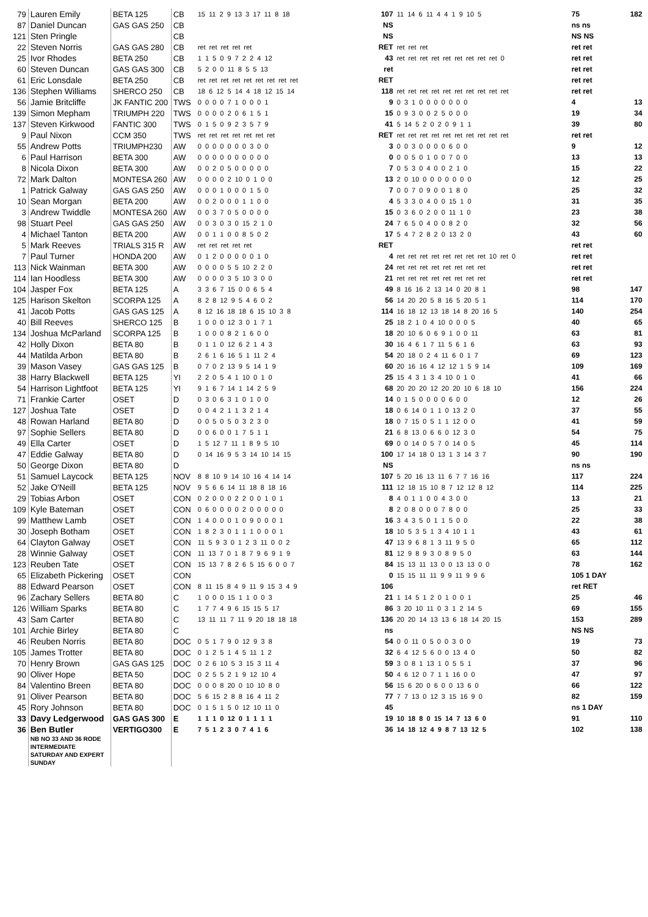| 79 | Lauren Emily | BETA 125 | CB | 15 11 2 9 13 3 17 11 8 18 | 107 | 11 14 6 11 4 4 1 9 10 5 | 75 | 182 |
| 87 | Daniel Duncan | GAS GAS 250 | CB | | NS | | ns ns | |
| 121 | Sten Pringle | | CB | | NS | | NS NS | |
| 22 | Steven Norris | GAS GAS 280 | CB | ret ret ret ret ret | RET | ret ret ret | ret ret | |
| 25 | Ivor Rhodes | BETA 250 | CB | 1 1 5 0 9 7 2 2 4 12 | 43 | ret ret ret ret ret ret ret ret ret 0 | ret ret | |
| 60 | Steven Duncan | GAS GAS 300 | CB | 5 2 0 0 11 8 5 5 13 | ret | | ret ret | |
| 61 | Eric Lonsdale | BETA 250 | CB | ret ret ret ret ret ret ret ret ret | RET | | ret ret | |
| 136 | Stephen Williams | SHERCO 250 | CB | 18 6 12 5 14 4 18 12 15 14 | 118 | ret ret ret ret ret ret ret ret ret ret | ret ret | |
| 56 | Jamie Britcliffe | JK FANTIC 200 | TWS | 0 0 0 0 7 1 0 0 0 1 | 9 | 0 3 1 0 0 0 0 0 0 0 | 4 | 13 |
| 139 | Simon Mepham | TRIUMPH 220 | TWS | 0 0 0 0 2 0 6 1 5 1 | 15 | 0 9 3 0 0 2 5 0 0 0 | 19 | 34 |
| 137 | Steven Kirkwood | FANTIC 300 | TWS | 0 1 5 0 9 2 3 5 7 9 | 41 | 5 14 5 2 0 2 0 9 1 1 | 39 | 80 |
| 9 | Paul Nixon | CCM 350 | TWS | ret ret ret ret ret ret ret | RET | ret ret ret ret ret ret ret ret ret ret | ret ret | |
| 55 | Andrew Potts | TRIUMPH230 | AW | 0 0 0 0 0 0 0 3 0 0 | 3 | 0 0 3 0 0 0 0 6 0 0 | 9 | 12 |
| 6 | Paul Harrison | BETA 300 | AW | 0 0 0 0 0 0 0 0 0 0 | 0 | 0 0 5 0 1 0 0 7 0 0 | 13 | 13 |
| 8 | Nicola Dixon | BETA 300 | AW | 0 0 2 0 5 0 0 0 0 0 | 7 | 0 5 3 0 4 0 0 2 1 0 | 15 | 22 |
| 72 | Mark Dalton | MONTESA 260 | AW | 0 0 0 0 2 10 0 1 0 0 | 13 | 2 0 10 0 0 0 0 0 0 0 | 12 | 25 |
| 1 | Patrick Galway | GAS GAS 250 | AW | 0 0 0 1 0 0 0 1 5 0 | 7 | 0 0 7 0 9 0 0 1 8 0 | 25 | 32 |
| 10 | Sean Morgan | BETA 200 | AW | 0 0 2 0 0 0 1 1 0 0 | 4 | 5 3 3 0 4 0 0 15 1 0 | 31 | 35 |
| 3 | Andrew Twiddle | MONTESA 260 | AW | 0 0 3 7 0 5 0 0 0 0 | 15 | 0 3 6 0 2 0 0 11 1 0 | 23 | 38 |
| 98 | Stuart Peel | GAS GAS 250 | AW | 0 0 3 0 3 0 15 2 1 0 | 24 | 7 6 5 0 4 0 0 8 2 0 | 32 | 56 |
| 4 | Michael Tanton | BETA 200 | AW | 0 0 1 1 0 0 8 5 0 2 | 17 | 5 4 7 2 8 2 0 13 2 0 | 43 | 60 |
| 5 | Mark Reeves | TRIALS 315 R | AW | ret ret ret ret ret | RET | | ret ret | |
| 7 | Paul Turner | HONDA 200 | AW | 0 1 2 0 0 0 0 0 1 0 | 4 | ret ret ret ret ret ret ret ret 10 ret 0 | ret ret | |
| 113 | Nick Wainman | BETA 300 | AW | 0 0 0 0 5 5 10 2 2 0 | 24 | ret ret ret ret ret ret ret ret | ret ret | |
| 114 | Ian Hoodless | BETA 300 | AW | 0 0 0 0 3 5 10 3 0 0 | 21 | ret ret ret ret ret ret ret ret | ret ret | |
| 104 | Jasper Fox | BETA 125 | A | 3 3 6 7 15 0 0 6 5 4 | 49 | 8 16 16 2 13 14 0 20 8 1 | 98 | 147 |
| 125 | Harison Skelton | SCORPA 125 | A | 8 2 8 12 9 5 4 6 0 2 | 56 | 14 20 20 5 8 16 5 20 5 1 | 114 | 170 |
| 41 | Jacob Potts | GAS GAS 125 | A | 8 12 16 18 18 6 15 10 3 8 | 114 | 16 18 12 13 18 14 8 20 16 5 | 140 | 254 |
| 40 | Bill Reeves | SHERCO 125 | B | 1 0 0 0 12 3 0 1 7 1 | 25 | 18 2 1 0 4 10 0 0 0 5 | 40 | 65 |
| 134 | Joshua McParland | SCORPA 125 | B | 1 0 0 0 8 2 1 6 0 0 | 18 | 20 10 6 0 6 9 1 0 0 11 | 63 | 81 |
| 42 | Holly Dixon | BETA 80 | B | 0 1 1 0 12 6 2 1 4 3 | 30 | 16 4 6 1 7 11 5 6 1 6 | 63 | 93 |
| 44 | Matilda Arbon | BETA 80 | B | 2 6 1 6 16 5 1 11 2 4 | 54 | 20 18 0 2 4 11 6 0 1 7 | 69 | 123 |
| 39 | Mason Vasey | GAS GAS 125 | B | 0 7 0 2 13 9 5 14 1 9 | 60 | 20 16 16 4 12 12 1 5 9 14 | 109 | 169 |
| 38 | Harry Blackwell | BETA 125 | YI | 2 2 0 5 4 1 10 0 1 0 | 25 | 15 4 3 1 3 4 10 0 1 0 | 41 | 66 |
| 54 | Harrison Lightfoot | BETA 125 | YI | 9 1 6 7 14 1 14 2 5 9 | 68 | 20 20 20 12 20 20 10 6 18 10 | 156 | 224 |
| 71 | Frankie Carter | OSET | D | 0 3 0 6 3 1 0 1 0 0 | 14 | 0 1 5 0 0 0 0 6 0 0 | 12 | 26 |
| 127 | Joshua Tate | OSET | D | 0 0 4 2 1 1 3 2 1 4 | 18 | 0 6 14 0 1 1 0 13 2 0 | 37 | 55 |
| 48 | Rowan Harland | BETA 80 | D | 0 0 5 0 5 0 3 2 3 0 | 18 | 0 7 15 0 5 1 1 12 0 0 | 41 | 59 |
| 97 | Sophie Sellers | BETA 80 | D | 0 0 6 0 0 1 7 5 1 1 | 21 | 6 8 13 0 6 6 0 12 3 0 | 54 | 75 |
| 49 | Ella Carter | OSET | D | 1 5 12 7 11 1 8 9 5 10 | 69 | 0 0 14 0 5 7 0 14 0 5 | 45 | 114 |
| 47 | Eddie Galway | BETA 80 | D | 0 14 16 9 5 3 14 10 14 15 | 100 | 17 14 18 0 13 1 3 14 3 7 | 90 | 190 |
| 50 | George Dixon | BETA 80 | D | | NS | | ns ns | |
| 51 | Samuel Laycock | BETA 125 | NOV | 8 8 10 9 14 10 16 4 14 14 | 107 | 5 20 16 13 11 6 7 7 16 16 | 117 | 224 |
| 52 | Jake O'Neill | BETA 125 | NOV | 9 5 6 6 14 11 18 8 18 16 | 111 | 12 18 15 10 8 7 12 12 8 12 | 114 | 225 |
| 29 | Tobias Arbon | OSET | CON | 0 2 0 0 0 2 2 0 0 1 0 1 | 8 | 4 0 1 1 0 0 4 3 0 0 | 13 | 21 |
| 109 | Kyle Bateman | OSET | CON | 0 6 0 0 0 0 2 0 0 0 0 0 | 8 | 2 0 8 0 0 0 7 8 0 0 | 25 | 33 |
| 99 | Matthew Lamb | OSET | CON | 1 4 0 0 0 1 0 9 0 0 0 1 | 16 | 3 4 3 5 0 1 1 5 0 0 | 22 | 38 |
| 30 | Joseph Botham | OSET | CON | 1 8 2 3 0 1 1 1 0 0 0 1 | 18 | 10 5 3 5 1 3 4 10 1 1 | 43 | 61 |
| 64 | Clayton Galway | OSET | CON | 11 5 9 3 0 1 2 3 11 0 0 2 | 47 | 13 9 6 8 1 3 11 9 5 0 | 65 | 112 |
| 28 | Winnie Galway | OSET | CON | 11 13 7 0 1 8 7 9 6 9 1 9 | 81 | 12 9 8 9 3 0 8 9 5 0 | 63 | 144 |
| 123 | Reuben Tate | OSET | CON | 15 13 7 8 2 6 5 15 6 0 0 7 | 84 | 15 13 11 13 0 0 13 13 0 0 | 78 | 162 |
| 65 | Elizabeth Pickering | OSET | CON | | 0 | 15 15 11 11 9 9 11 9 9 6 | 105 1 DAY | |
| 88 | Edward Pearson | OSET | CON | 8 11 15 8 4 9 11 9 15 3 4 9 | 106 | | ret RET | |
| 96 | Zachary Sellers | BETA 80 | C | 1 0 0 0 15 1 1 0 0 3 | 21 | 1 14 5 1 2 0 1 0 0 1 | 25 | 46 |
| 126 | William Sparks | BETA 80 | C | 1 7 7 4 9 6 15 15 5 17 | 86 | 3 20 10 11 0 3 1 2 14 5 | 69 | 155 |
| 43 | Sam Carter | BETA 80 | C | 13 11 11 7 11 9 20 18 18 18 | 136 | 20 20 14 13 13 6 18 14 20 15 | 153 | 289 |
| 101 | Archie Birley | BETA 80 | C | | ns | | NS NS | |
| 46 | Reuben Norris | BETA 80 | DOC | 0 5 1 7 9 0 12 9 3 8 | 54 | 0 0 11 0 5 0 0 3 0 0 | 19 | 73 |
| 105 | James Trotter | BETA 80 | DOC | 0 1 2 5 1 4 5 11 1 2 | 32 | 6 4 12 5 6 0 0 13 4 0 | 50 | 82 |
| 70 | Henry Brown | GAS GAS 125 | DOC | 0 2 6 10 5 3 15 3 11 4 | 59 | 3 0 8 1 13 1 0 5 5 1 | 37 | 96 |
| 90 | Oliver Hope | BETA 50 | DOC | 0 2 5 5 2 1 9 12 10 4 | 50 | 4 6 12 0 7 1 1 16 0 0 | 47 | 97 |
| 84 | Valentino Breen | BETA 80 | DOC | 0 0 0 8 20 0 10 10 8 0 | 56 | 15 6 20 0 6 0 0 13 6 0 | 66 | 122 |
| 91 | Oliver Pearson | BETA 80 | DOC | 5 6 15 2 8 8 16 4 11 2 | 77 | 7 7 13 0 12 3 15 16 9 0 | 82 | 159 |
| 45 | Rory Johnson | BETA 80 | DOC | 0 1 5 1 5 0 12 10 11 0 | 45 | | ns 1 DAY | |
| 33 | Davy Ledgerwood | GAS GAS 300 | E | 1 1 1 0 12 0 1 1 1 1 | 19 | 10 18 8 0 15 14 7 13 6 0 | 91 | 110 |
| 36 | Ben Butler | VERTIGO300 | E | 7 5 1 2 3 0 7 4 1 6 | 36 | 14 18 12 4 9 8 7 13 12 5 | 102 | 138 |
| | NB NO 33 AND 36 RODE INTERMEDIATE SATURDAY AND EXPERT SUNDAY | | | | | | | |